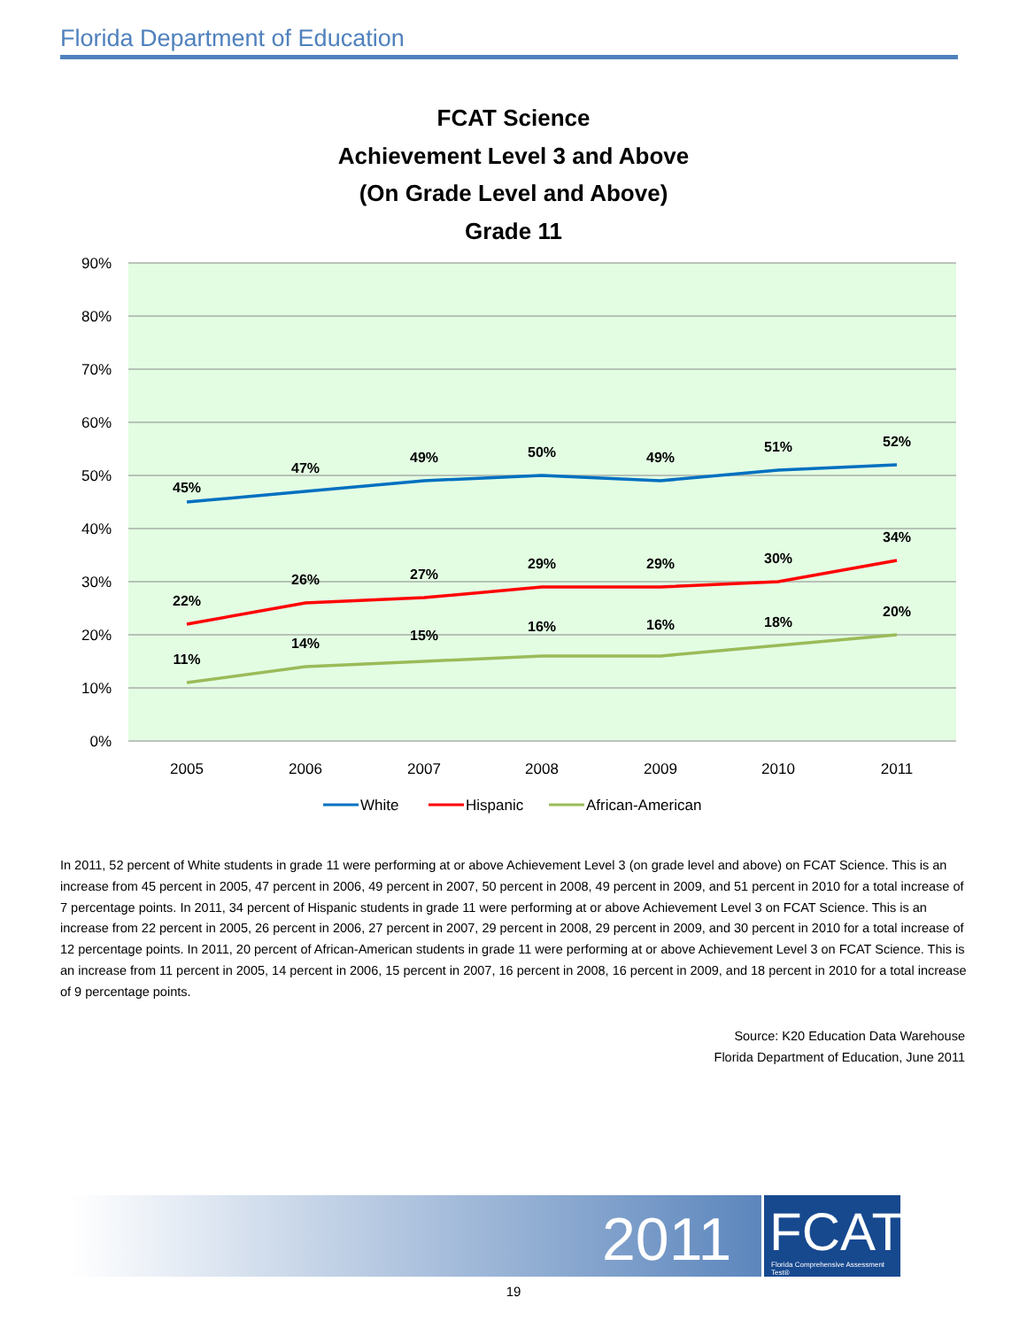Florida Department of Education
FCAT Science
Achievement Level 3 and Above
(On Grade Level and Above)
Grade 11
90%
80%
70%
60%
50%
40%
30%
20%
10%
0%
2005
2006
2007
2008
2009
2010
2011
45%
47%
49%
50%
49%
51%
52%
22%
26%
27%
29%
29%
30%
34%
11%
14%
15%
16%
16%
18%
20%
White
Hispanic
African-American
In 2011, 52 percent of White students in grade 11 were performing at or above Achievement Level 3 (on grade level and above) on FCAT Science. This is an increase from 45 percent in 2005, 47 percent in 2006, 49 percent in 2007, 50 percent in 2008, 49 percent in 2009, and 51 percent in 2010 for a total increase of 7 percentage points. In 2011, 34 percent of Hispanic students in grade 11 were performing at or above Achievement Level 3 on FCAT Science. This is an increase from 22 percent in 2005, 26 percent in 2006, 27 percent in 2007, 29 percent in 2008, 29 percent in 2009, and 30 percent in 2010 for a total increase of 12 percentage points. In 2011, 20 percent of African-American students in grade 11 were performing at or above Achievement Level 3 on FCAT Science. This is an increase from 11 percent in 2005, 14 percent in 2006, 15 percent in 2007, 16 percent in 2008, 16 percent in 2009, and 18 percent in 2010 for a total increase of 9 percentage points.
Source: K20 Education Data Warehouse
Florida Department of Education, June 2011
2011
FCAT
Florida Comprehensive Assessment Test®
19